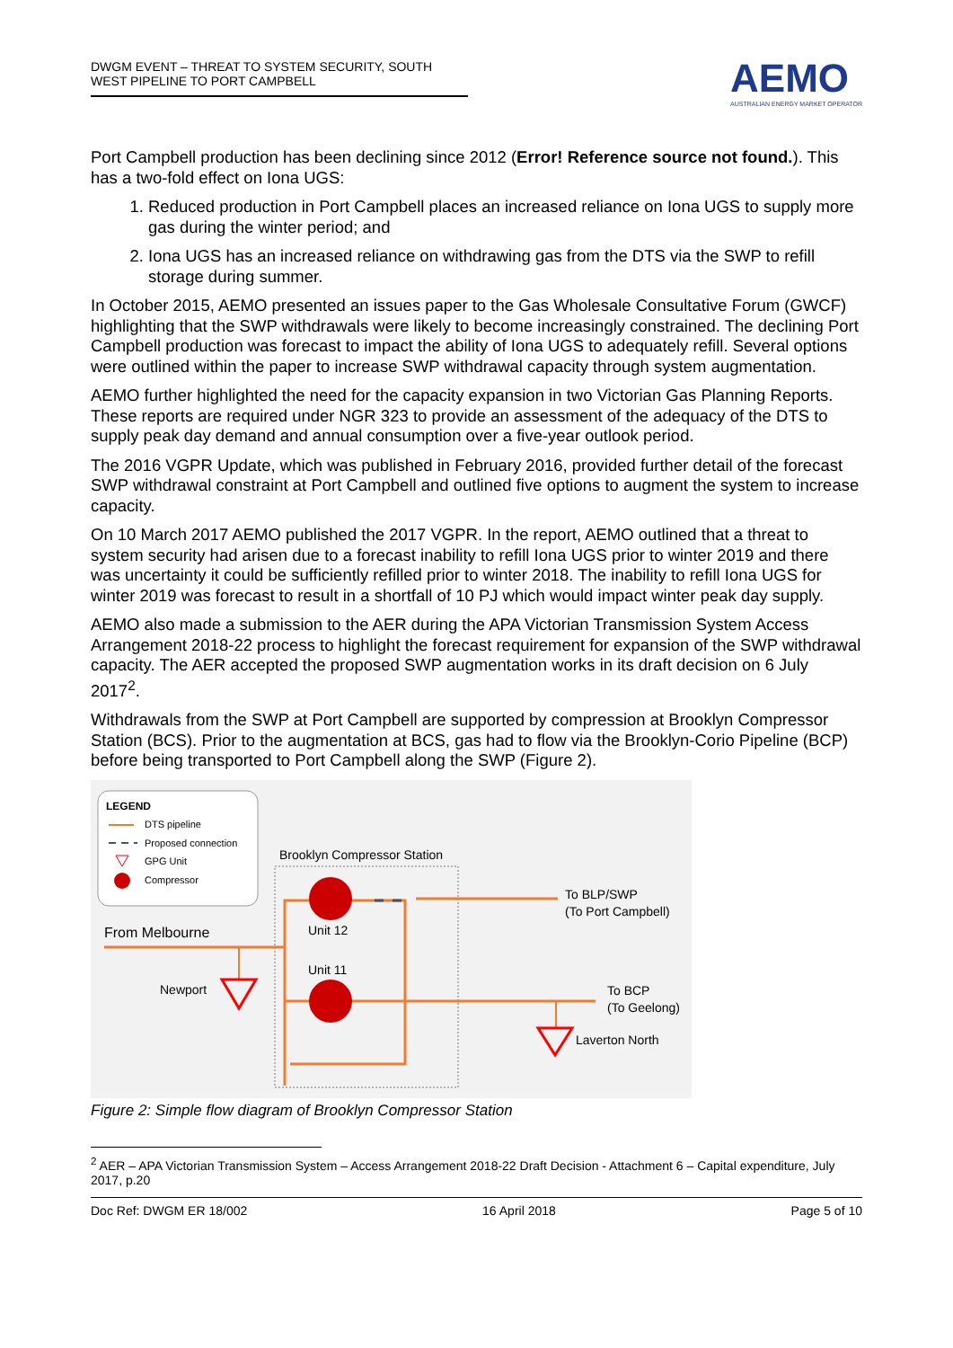DWGM EVENT – THREAT TO SYSTEM SECURITY, SOUTH WEST PIPELINE TO PORT CAMPBELL
AEMO
AUSTRALIAN ENERGY MARKET OPERATOR
Port Campbell production has been declining since 2012 (Error! Reference source not found.). This has a two-fold effect on Iona UGS:
1. Reduced production in Port Campbell places an increased reliance on Iona UGS to supply more gas during the winter period; and
2. Iona UGS has an increased reliance on withdrawing gas from the DTS via the SWP to refill storage during summer.
In October 2015, AEMO presented an issues paper to the Gas Wholesale Consultative Forum (GWCF) highlighting that the SWP withdrawals were likely to become increasingly constrained. The declining Port Campbell production was forecast to impact the ability of Iona UGS to adequately refill. Several options were outlined within the paper to increase SWP withdrawal capacity through system augmentation.
AEMO further highlighted the need for the capacity expansion in two Victorian Gas Planning Reports. These reports are required under NGR 323 to provide an assessment of the adequacy of the DTS to supply peak day demand and annual consumption over a five-year outlook period.
The 2016 VGPR Update, which was published in February 2016, provided further detail of the forecast SWP withdrawal constraint at Port Campbell and outlined five options to augment the system to increase capacity.
On 10 March 2017 AEMO published the 2017 VGPR. In the report, AEMO outlined that a threat to system security had arisen due to a forecast inability to refill Iona UGS prior to winter 2019 and there was uncertainty it could be sufficiently refilled prior to winter 2018. The inability to refill Iona UGS for winter 2019 was forecast to result in a shortfall of 10 PJ which would impact winter peak day supply.
AEMO also made a submission to the AER during the APA Victorian Transmission System Access Arrangement 2018-22 process to highlight the forecast requirement for expansion of the SWP withdrawal capacity. The AER accepted the proposed SWP augmentation works in its draft decision on 6 July 2017<sup>2</sup>.
Withdrawals from the SWP at Port Campbell are supported by compression at Brooklyn Compressor Station (BCS). Prior to the augmentation at BCS, gas had to flow via the Brooklyn-Corio Pipeline (BCP) before being transported to Port Campbell along the SWP (Figure 2).
LEGEND
DTS pipeline
Proposed connection
GPG Unit
Compressor
Brooklyn Compressor Station
From Melbourne
Newport
Unit 12
Unit 11
To BLP/SWP
(To Port Campbell)
To BCP
(To Geelong)
Laverton North
Figure 2: Simple flow diagram of Brooklyn Compressor Station
<sup>2</sup> AER – APA Victorian Transmission System – Access Arrangement 2018-22 Draft Decision - Attachment 6 – Capital expenditure, July 2017, p.20
Doc Ref: DWGM ER 18/002 16 April 2018 Page 5 of 10